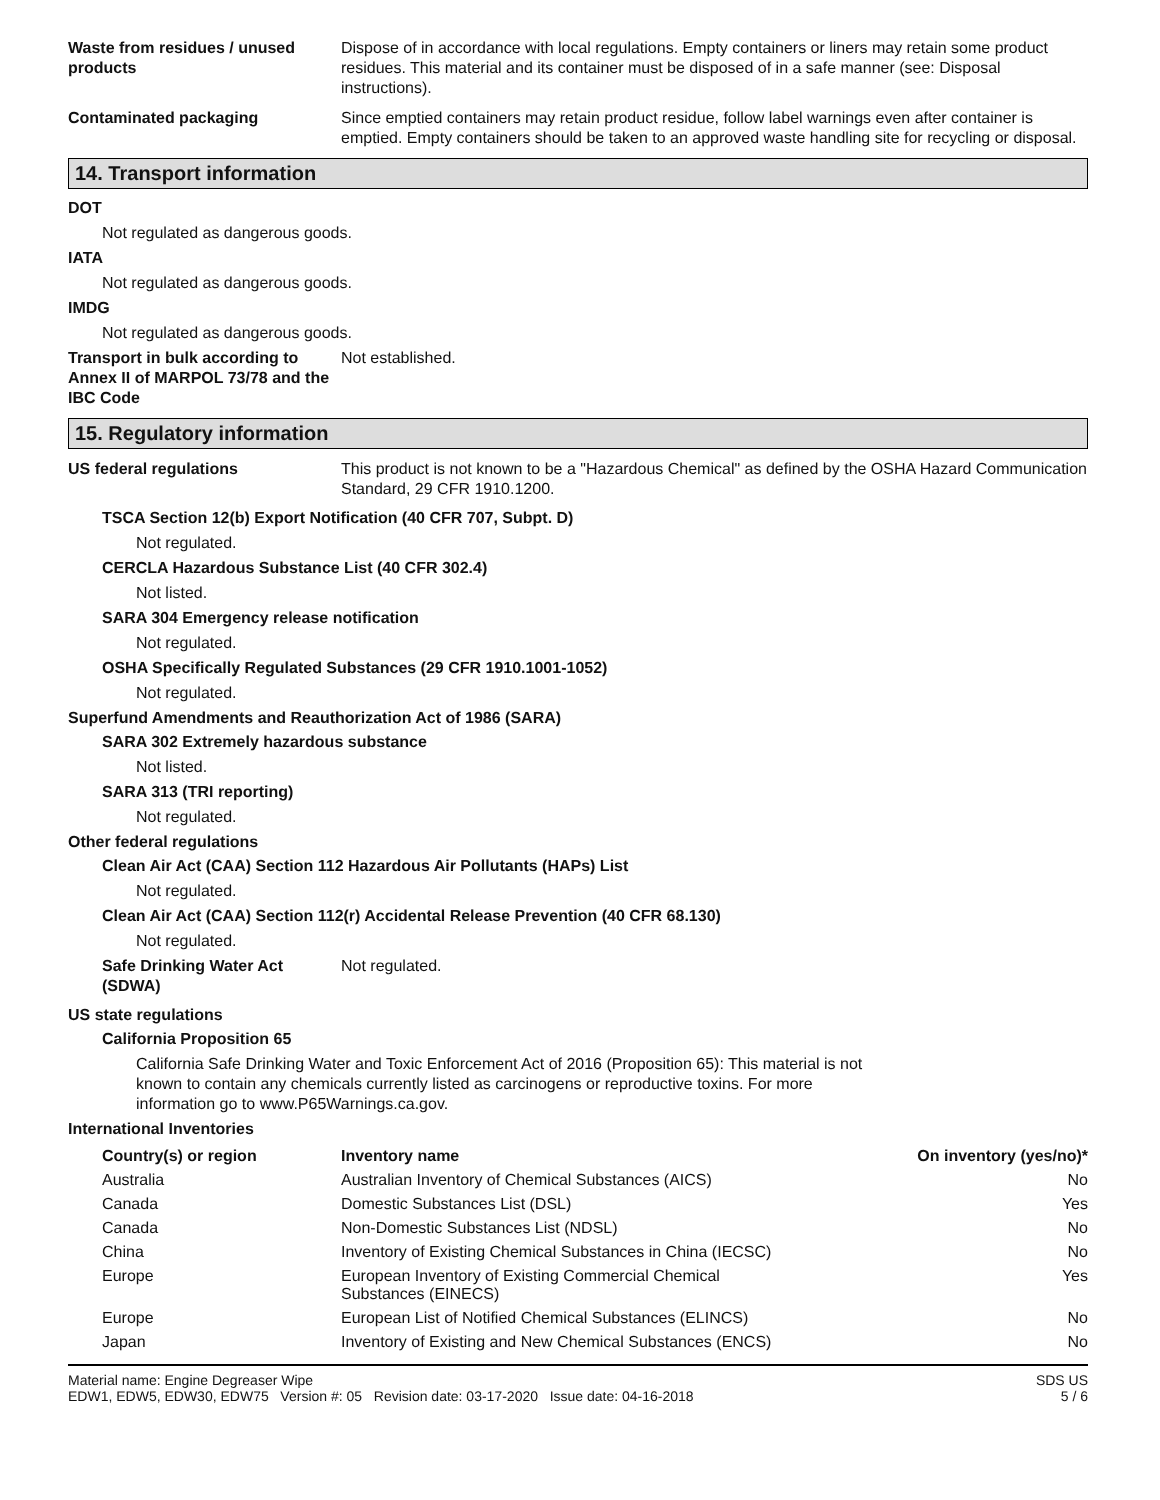Waste from residues / unused products
Dispose of in accordance with local regulations. Empty containers or liners may retain some product residues. This material and its container must be disposed of in a safe manner (see: Disposal instructions).
Contaminated packaging Since emptied containers may retain product residue, follow label warnings even after container is emptied. Empty containers should be taken to an approved waste handling site for recycling or disposal.
14. Transport information
DOT
Not regulated as dangerous goods.
IATA
Not regulated as dangerous goods.
IMDG
Not regulated as dangerous goods.
Transport in bulk according to Annex II of MARPOL 73/78 and the IBC Code
Not established.
15. Regulatory information
US federal regulations This product is not known to be a "Hazardous Chemical" as defined by the OSHA Hazard Communication Standard, 29 CFR 1910.1200.
TSCA Section 12(b) Export Notification (40 CFR 707, Subpt. D)
Not regulated.
CERCLA Hazardous Substance List (40 CFR 302.4)
Not listed.
SARA 304 Emergency release notification
Not regulated.
OSHA Specifically Regulated Substances (29 CFR 1910.1001-1052)
Not regulated.
Superfund Amendments and Reauthorization Act of 1986 (SARA)
SARA 302 Extremely hazardous substance
Not listed.
SARA 313 (TRI reporting)
Not regulated.
Other federal regulations
Clean Air Act (CAA) Section 112 Hazardous Air Pollutants (HAPs) List
Not regulated.
Clean Air Act (CAA) Section 112(r) Accidental Release Prevention (40 CFR 68.130)
Not regulated.
Safe Drinking Water Act (SDWA)
Not regulated.
US state regulations
California Proposition 65
California Safe Drinking Water and Toxic Enforcement Act of 2016 (Proposition 65): This material is not known to contain any chemicals currently listed as carcinogens or reproductive toxins. For more information go to www.P65Warnings.ca.gov.
International Inventories
| Country(s) or region | Inventory name | On inventory (yes/no)* |
| --- | --- | --- |
| Australia | Australian Inventory of Chemical Substances (AICS) | No |
| Canada | Domestic Substances List (DSL) | Yes |
| Canada | Non-Domestic Substances List (NDSL) | No |
| China | Inventory of Existing Chemical Substances in China (IECSC) | No |
| Europe | European Inventory of Existing Commercial Chemical Substances (EINECS) | Yes |
| Europe | European List of Notified Chemical Substances (ELINCS) | No |
| Japan | Inventory of Existing and New Chemical Substances (ENCS) | No |
Material name: Engine Degreaser Wipe
EDW1, EDW5, EDW30, EDW75 Version #: 05 Revision date: 03-17-2020 Issue date: 04-16-2018
SDS US
5 / 6